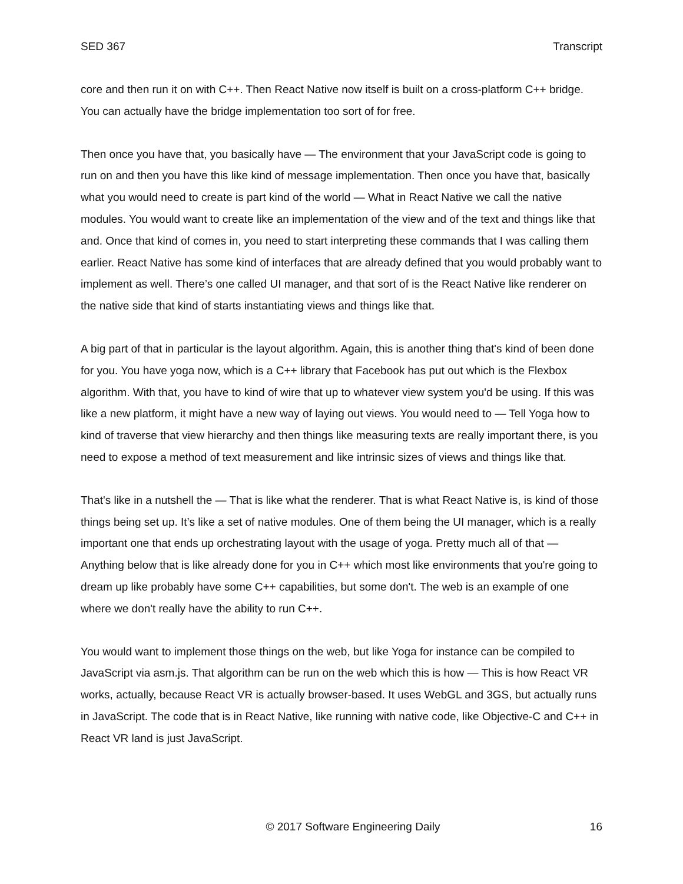SED 367 Transcript
core and then run it on with C++. Then React Native now itself is built on a cross-platform C++ bridge. You can actually have the bridge implementation too sort of for free.
Then once you have that, you basically have — The environment that your JavaScript code is going to run on and then you have this like kind of message implementation. Then once you have that, basically what you would need to create is part kind of the world — What in React Native we call the native modules. You would want to create like an implementation of the view and of the text and things like that and. Once that kind of comes in, you need to start interpreting these commands that I was calling them earlier. React Native has some kind of interfaces that are already defined that you would probably want to implement as well. There’s one called UI manager, and that sort of is the React Native like renderer on the native side that kind of starts instantiating views and things like that.
A big part of that in particular is the layout algorithm. Again, this is another thing that's kind of been done for you. You have yoga now, which is a C++ library that Facebook has put out which is the Flexbox algorithm. With that, you have to kind of wire that up to whatever view system you'd be using. If this was like a new platform, it might have a new way of laying out views. You would need to — Tell Yoga how to kind of traverse that view hierarchy and then things like measuring texts are really important there, is you need to expose a method of text measurement and like intrinsic sizes of views and things like that.
That's like in a nutshell the — That is like what the renderer. That is what React Native is, is kind of those things being set up. It’s like a set of native modules. One of them being the UI manager, which is a really important one that ends up orchestrating layout with the usage of yoga. Pretty much all of that — Anything below that is like already done for you in C++ which most like environments that you're going to dream up like probably have some C++ capabilities, but some don't. The web is an example of one where we don't really have the ability to run C++.
You would want to implement those things on the web, but like Yoga for instance can be compiled to JavaScript via asm.js. That algorithm can be run on the web which this is how — This is how React VR works, actually, because React VR is actually browser-based. It uses WebGL and 3GS, but actually runs in JavaScript. The code that is in React Native, like running with native code, like Objective-C and C++ in React VR land is just JavaScript.
© 2017 Software Engineering Daily 16